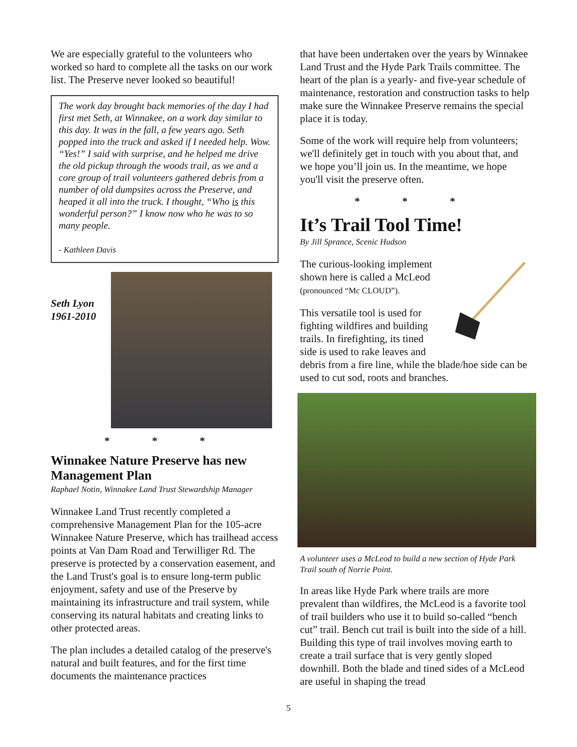We are especially grateful to the volunteers who worked so hard to complete all the tasks on our work list. The Preserve never looked so beautiful!
The work day brought back memories of the day I had first met Seth, at Winnakee, on a work day similar to this day. It was in the fall, a few years ago. Seth popped into the truck and asked if I needed help. Wow.
“Yes!” I said with surprise, and he helped me drive the old pickup through the woods trail, as we and a core group of trail volunteers gathered debris from a number of old dumpsites across the Preserve, and heaped it all into the truck. I thought, “Who is this wonderful person?” I know now who he was to so many people.
- Kathleen Davis
Seth Lyon
1961-2010
* * *
Winnakee Nature Preserve has new Management Plan
Raphael Notin, Winnakee Land Trust Stewardship Manager
Winnakee Land Trust recently completed a comprehensive Management Plan for the 105-acre Winnakee Nature Preserve, which has trailhead access points at Van Dam Road and Terwilliger Rd. The preserve is protected by a conservation easement, and the Land Trust's goal is to ensure long-term public enjoyment, safety and use of the Preserve by maintaining its infrastructure and trail system, while conserving its natural habitats and creating links to other protected areas.
The plan includes a detailed catalog of the preserve's natural and built features, and for the first time documents the maintenance practices
that have been undertaken over the years by Winnakee Land Trust and the Hyde Park Trails committee. The heart of the plan is a yearly- and five-year schedule of maintenance, restoration and construction tasks to help make sure the Winnakee Preserve remains the special place it is today.
Some of the work will require help from volunteers; we'll definitely get in touch with you about that, and we hope you’ll join us. In the meantime, we hope you'll visit the preserve often.
* * *
It’s Trail Tool Time!
By Jill Sprance, Scenic Hudson
The curious-looking implement shown here is called a McLeod (pronounced “Mc CLOUD”).
This versatile tool is used for fighting wildfires and building trails. In firefighting, its tined side is used to rake leaves and debris from a fire line, while the blade/hoe side can be used to cut sod, roots and branches.
A volunteer uses a McLeod to build a new section of Hyde Park Trail south of Norrie Point.
In areas like Hyde Park where trails are more prevalent than wildfires, the McLeod is a favorite tool of trail builders who use it to build so-called “bench cut” trail. Bench cut trail is built into the side of a hill. Building this type of trail involves moving earth to create a trail surface that is very gently sloped downhill. Both the blade and tined sides of a McLeod are useful in shaping the tread
5